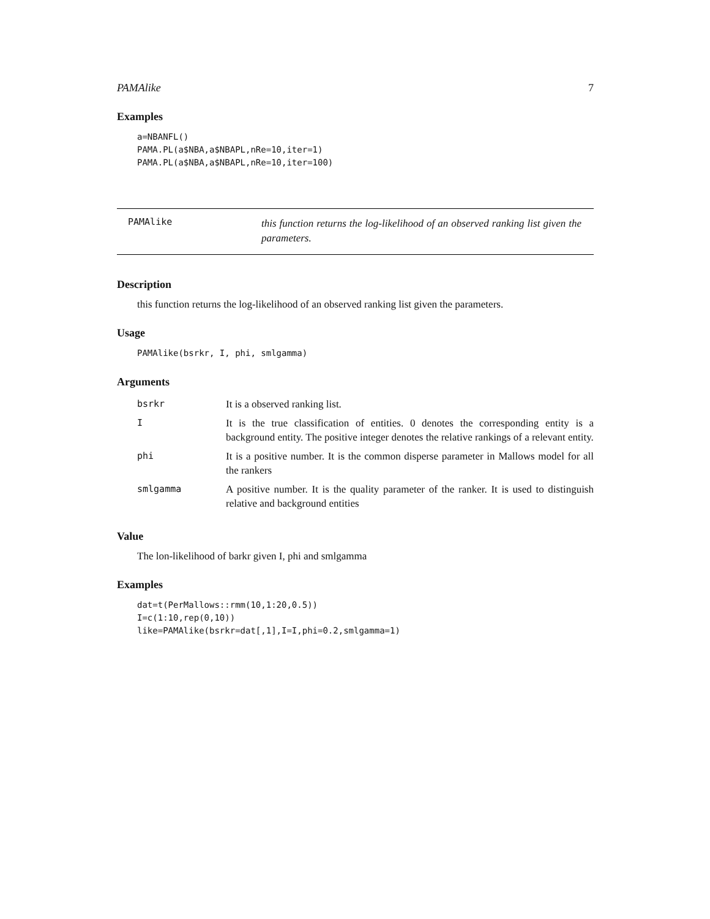PAMAlike 7
Examples
a=NBANFL()
PAMA.PL(a$NBA,a$NBAPL,nRe=10,iter=1)
PAMA.PL(a$NBA,a$NBAPL,nRe=10,iter=100)
PAMAlike
this function returns the log-likelihood of an observed ranking list given the parameters.
Description
this function returns the log-likelihood of an observed ranking list given the parameters.
Usage
PAMAlike(bsrkr, I, phi, smlgamma)
Arguments
| bsrkr | It is a observed ranking list. |
| I | It is the true classification of entities. 0 denotes the corresponding entity is a background entity. The positive integer denotes the relative rankings of a relevant entity. |
| phi | It is a positive number. It is the common disperse parameter in Mallows model for all the rankers |
| smlgamma | A positive number. It is the quality parameter of the ranker. It is used to distinguish relative and background entities |
Value
The lon-likelihood of barkr given I, phi and smlgamma
Examples
dat=t(PerMallows::rmm(10,1:20,0.5))
I=c(1:10,rep(0,10))
like=PAMAlike(bsrkr=dat[,1],I=I,phi=0.2,smlgamma=1)